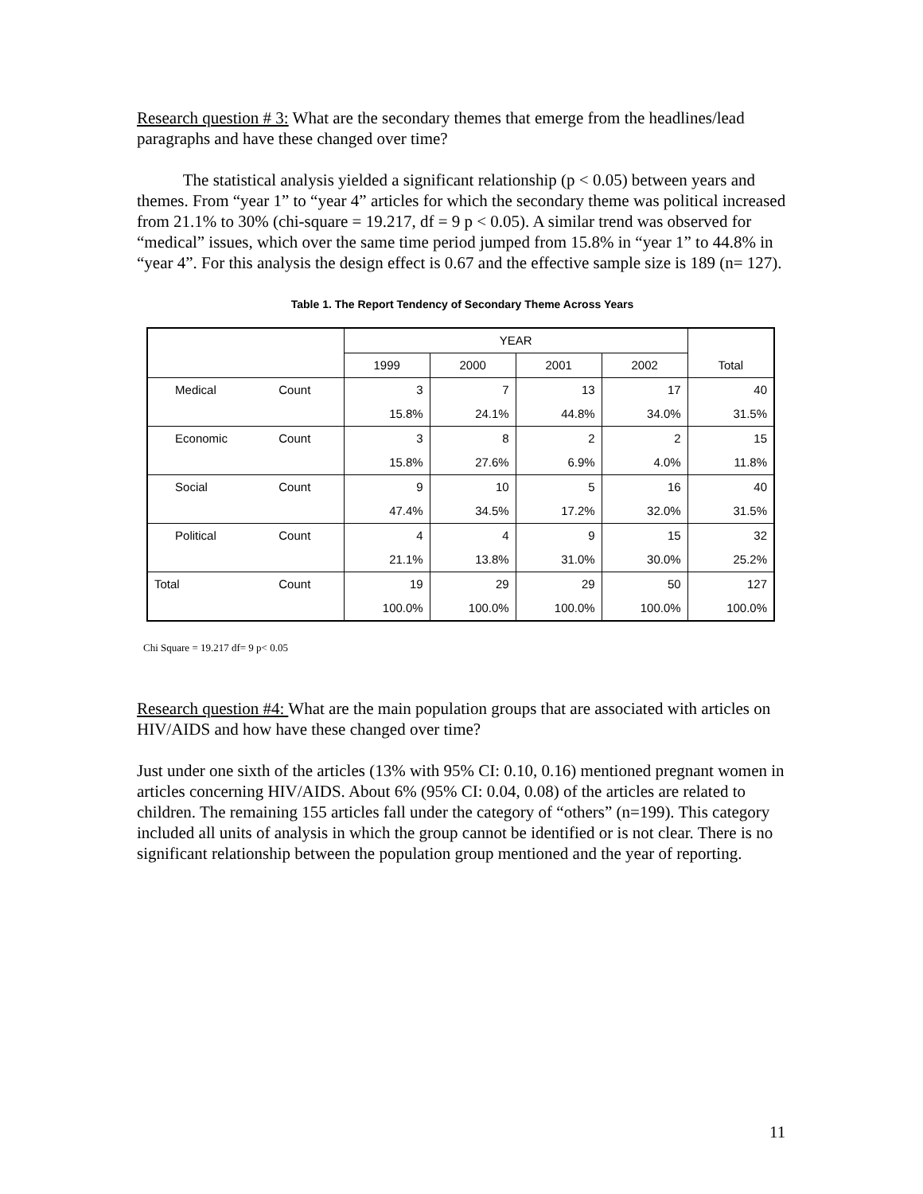Research question # 3: What are the secondary themes that emerge from the headlines/lead paragraphs and have these changed over time?
The statistical analysis yielded a significant relationship (p < 0.05) between years and themes. From “year 1” to “year 4” articles for which the secondary theme was political increased from 21.1% to 30% (chi-square = 19.217, df = 9 p < 0.05). A similar trend was observed for “medical” issues, which over the same time period jumped from 15.8% in “year 1” to 44.8% in “year 4”. For this analysis the design effect is 0.67 and the effective sample size is 189 (n= 127).
Table 1. The Report Tendency of Secondary Theme Across Years
| | | | YEAR | | | | Total |
| --- | --- | --- | --- | --- | --- | --- | --- |
| | | | 1999 | 2000 | 2001 | 2002 | |
| | Medical | Count | 3 | 7 | 13 | 17 | 40 |
| | | | 15.8% | 24.1% | 44.8% | 34.0% | 31.5% |
| | Economic | Count | 3 | 8 | 2 | 2 | 15 |
| | | | 15.8% | 27.6% | 6.9% | 4.0% | 11.8% |
| | Social | Count | 9 | 10 | 5 | 16 | 40 |
| | | | 47.4% | 34.5% | 17.2% | 32.0% | 31.5% |
| | Political | Count | 4 | 4 | 9 | 15 | 32 |
| | | | 21.1% | 13.8% | 31.0% | 30.0% | 25.2% |
| Total | | Count | 19 | 29 | 29 | 50 | 127 |
| | | | 100.0% | 100.0% | 100.0% | 100.0% | 100.0% |
Chi Square = 19.217 df= 9 p< 0.05
Research question #4: What are the main population groups that are associated with articles on HIV/AIDS and how have these changed over time?
Just under one sixth of the articles (13% with 95% CI: 0.10, 0.16) mentioned pregnant women in articles concerning HIV/AIDS. About 6% (95% CI: 0.04, 0.08) of the articles are related to children. The remaining 155 articles fall under the category of “others” (n=199). This category included all units of analysis in which the group cannot be identified or is not clear. There is no significant relationship between the population group mentioned and the year of reporting.
11